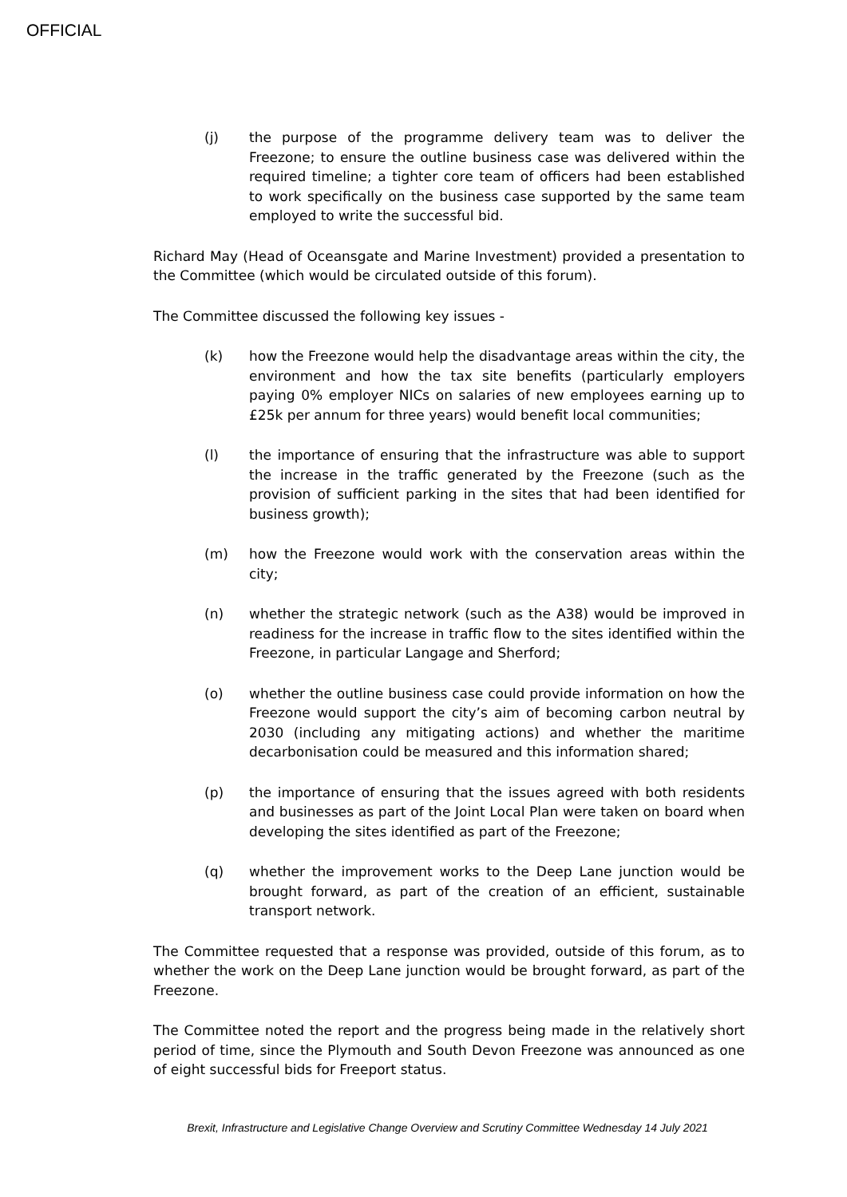OFFICIAL
(j) the purpose of the programme delivery team was to deliver the Freezone; to ensure the outline business case was delivered within the required timeline; a tighter core team of officers had been established to work specifically on the business case supported by the same team employed to write the successful bid.
Richard May (Head of Oceansgate and Marine Investment) provided a presentation to the Committee (which would be circulated outside of this forum).
The Committee discussed the following key issues -
(k) how the Freezone would help the disadvantage areas within the city, the environment and how the tax site benefits (particularly employers paying 0% employer NICs on salaries of new employees earning up to £25k per annum for three years) would benefit local communities;
(l) the importance of ensuring that the infrastructure was able to support the increase in the traffic generated by the Freezone (such as the provision of sufficient parking in the sites that had been identified for business growth);
(m) how the Freezone would work with the conservation areas within the city;
(n) whether the strategic network (such as the A38) would be improved in readiness for the increase in traffic flow to the sites identified within the Freezone, in particular Langage and Sherford;
(o) whether the outline business case could provide information on how the Freezone would support the city’s aim of becoming carbon neutral by 2030 (including any mitigating actions) and whether the maritime decarbonisation could be measured and this information shared;
(p) the importance of ensuring that the issues agreed with both residents and businesses as part of the Joint Local Plan were taken on board when developing the sites identified as part of the Freezone;
(q) whether the improvement works to the Deep Lane junction would be brought forward, as part of the creation of an efficient, sustainable transport network.
The Committee requested that a response was provided, outside of this forum, as to whether the work on the Deep Lane junction would be brought forward, as part of the Freezone.
The Committee noted the report and the progress being made in the relatively short period of time, since the Plymouth and South Devon Freezone was announced as one of eight successful bids for Freeport status.
Brexit, Infrastructure and Legislative Change Overview and Scrutiny Committee Wednesday 14 July 2021